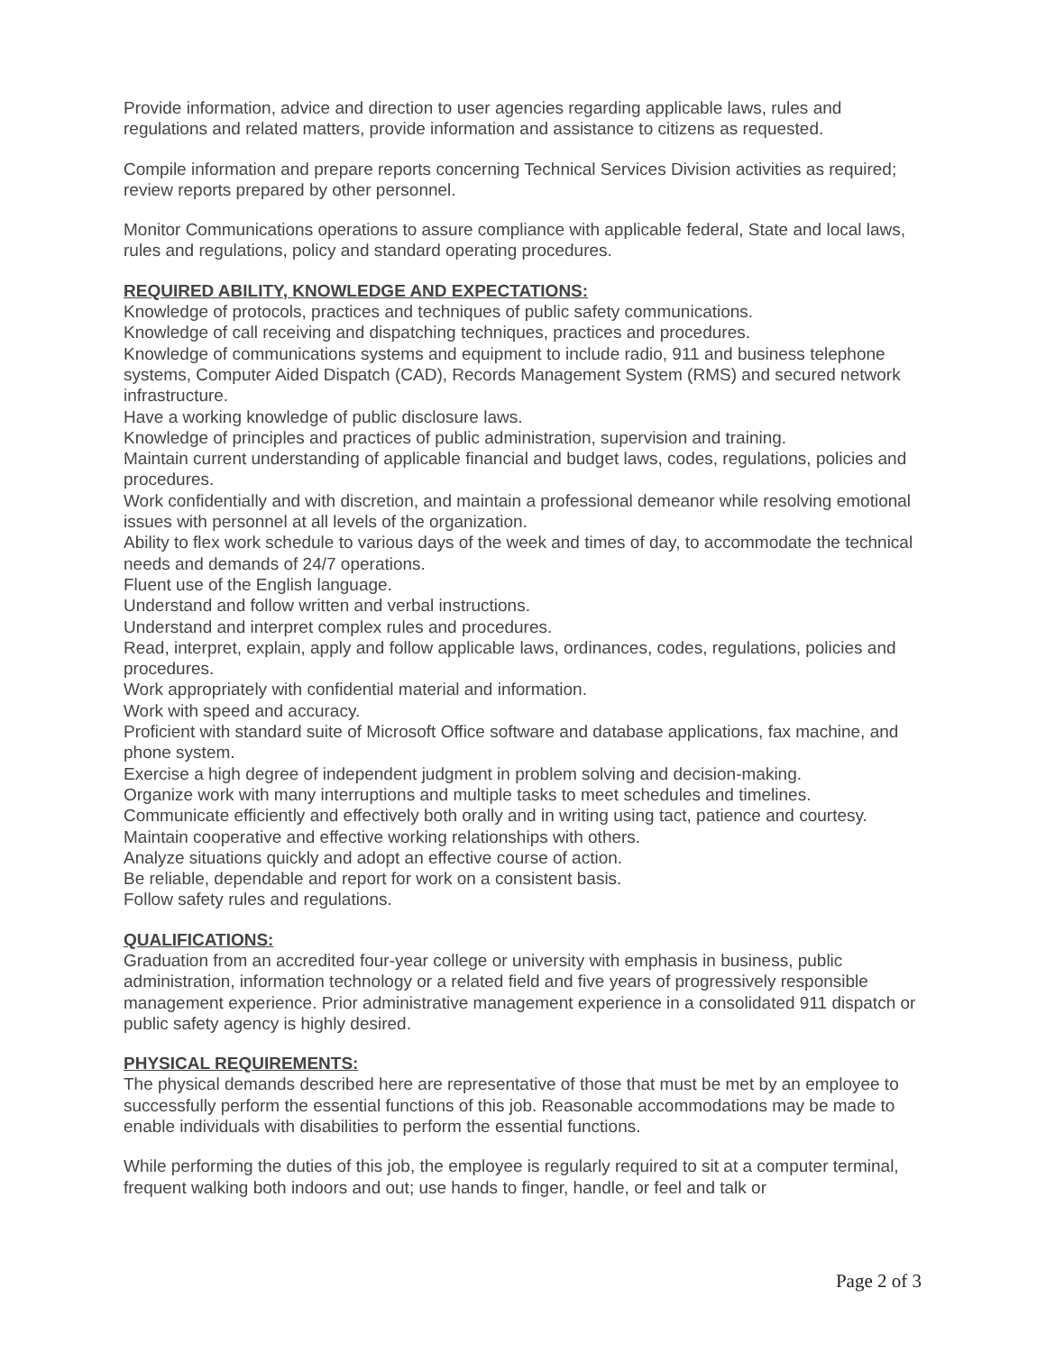Provide information, advice and direction to user agencies regarding applicable laws, rules and regulations and related matters, provide information and assistance to citizens as requested.
Compile information and prepare reports concerning Technical Services Division activities as required; review reports prepared by other personnel.
Monitor Communications operations to assure compliance with applicable federal, State and local laws, rules and regulations, policy and standard operating procedures.
REQUIRED ABILITY, KNOWLEDGE AND EXPECTATIONS:
Knowledge of protocols, practices and techniques of public safety communications.
Knowledge of call receiving and dispatching techniques, practices and procedures.
Knowledge of communications systems and equipment to include radio, 911 and business telephone systems, Computer Aided Dispatch (CAD), Records Management System (RMS) and secured network infrastructure.
Have a working knowledge of public disclosure laws.
Knowledge of principles and practices of public administration, supervision and training.
Maintain current understanding of applicable financial and budget laws, codes, regulations, policies and procedures.
Work confidentially and with discretion, and maintain a professional demeanor while resolving emotional issues with personnel at all levels of the organization.
Ability to flex work schedule to various days of the week and times of day, to accommodate the technical needs and demands of 24/7 operations.
Fluent use of the English language.
Understand and follow written and verbal instructions.
Understand and interpret complex rules and procedures.
Read, interpret, explain, apply and follow applicable laws, ordinances, codes, regulations, policies and procedures.
Work appropriately with confidential material and information.
Work with speed and accuracy.
Proficient with standard suite of Microsoft Office software and database applications, fax machine, and phone system.
Exercise a high degree of independent judgment in problem solving and decision-making.
Organize work with many interruptions and multiple tasks to meet schedules and timelines.
Communicate efficiently and effectively both orally and in writing using tact, patience and courtesy.
Maintain cooperative and effective working relationships with others.
Analyze situations quickly and adopt an effective course of action.
Be reliable, dependable and report for work on a consistent basis.
Follow safety rules and regulations.
QUALIFICATIONS:
Graduation from an accredited four-year college or university with emphasis in business, public administration, information technology or a related field and five years of progressively responsible management experience. Prior administrative management experience in a consolidated 911 dispatch or public safety agency is highly desired.
PHYSICAL REQUIREMENTS:
The physical demands described here are representative of those that must be met by an employee to successfully perform the essential functions of this job. Reasonable accommodations may be made to enable individuals with disabilities to perform the essential functions.
While performing the duties of this job, the employee is regularly required to sit at a computer terminal, frequent walking both indoors and out; use hands to finger, handle, or feel and talk or
Page 2 of 3